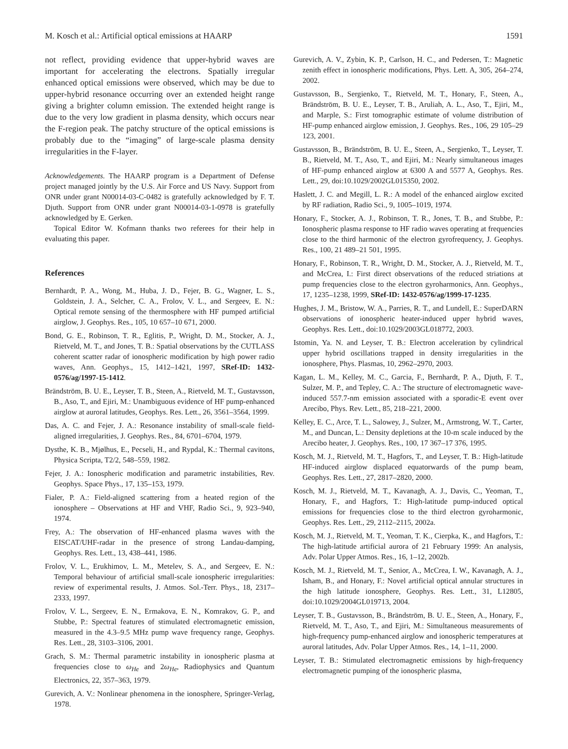M. Kosch et al.: Artificial optical emissions at HAARP 1591
not reflect, providing evidence that upper-hybrid waves are important for accelerating the electrons. Spatially irregular enhanced optical emissions were observed, which may be due to upper-hybrid resonance occurring over an extended height range giving a brighter column emission. The extended height range is due to the very low gradient in plasma density, which occurs near the F-region peak. The patchy structure of the optical emissions is probably due to the “imaging” of large-scale plasma density irregularities in the F-layer.
Acknowledgements. The HAARP program is a Department of Defense project managed jointly by the U.S. Air Force and US Navy. Support from ONR under grant N00014-03-C-0482 is gratefully acknowledged by F. T. Djuth. Support from ONR under grant N00014-03-1-0978 is gratefully acknowledged by E. Gerken.
Topical Editor W. Kofmann thanks two referees for their help in evaluating this paper.
References
Bernhardt, P. A., Wong, M., Huba, J. D., Fejer, B. G., Wagner, L. S., Goldstein, J. A., Selcher, C. A., Frolov, V. L., and Sergeev, E. N.: Optical remote sensing of the thermosphere with HF pumped artificial airglow, J. Geophys. Res., 105, 10 657–10 671, 2000.
Bond, G. E., Robinson, T. R., Eglitis, P., Wright, D. M., Stocker, A. J., Rietveld, M. T., and Jones, T. B.: Spatial observations by the CUTLASS coherent scatter radar of ionospheric modification by high power radio waves, Ann. Geophys., 15, 1412–1421, 1997, SRef-ID: 1432-0576/ag/1997-15-1412.
Brändström, B. U. E., Leyser, T. B., Steen, A., Rietveld, M. T., Gustavsson, B., Aso, T., and Ejiri, M.: Unambiguous evidence of HF pump-enhanced airglow at auroral latitudes, Geophys. Res. Lett., 26, 3561–3564, 1999.
Das, A. C. and Fejer, J. A.: Resonance instability of small-scale field-aligned irregularities, J. Geophys. Res., 84, 6701–6704, 1979.
Dysthe, K. B., Mjølhus, E., Pecseli, H., and Rypdal, K.: Thermal cavitons, Physica Scripta, T2/2, 548–559, 1982.
Fejer, J. A.: Ionospheric modification and parametric instabilities, Rev. Geophys. Space Phys., 17, 135–153, 1979.
Fialer, P. A.: Field-aligned scattering from a heated region of the ionosphere – Observations at HF and VHF, Radio Sci., 9, 923–940, 1974.
Frey, A.: The observation of HF-enhanced plasma waves with the EISCAT/UHF-radar in the presence of strong Landau-damping, Geophys. Res. Lett., 13, 438–441, 1986.
Frolov, V. L., Erukhimov, L. M., Metelev, S. A., and Sergeev, E. N.: Temporal behaviour of artificial small-scale ionospheric irregularities: review of experimental results, J. Atmos. Sol.-Terr. Phys., 18, 2317–2333, 1997.
Frolov, V. L., Sergeev, E. N., Ermakova, E. N., Komrakov, G. P., and Stubbe, P.: Spectral features of stimulated electromagnetic emission, measured in the 4.3–9.5 MHz pump wave frequency range, Geophys. Res. Lett., 28, 3103–3106, 2001.
Grach, S. M.: Thermal parametric instability in ionospheric plasma at frequencies close to ω<sub>He</sub> and 2ω<sub>He</sub>, Radiophysics and Quantum Electronics, 22, 357–363, 1979.
Gurevich, A. V.: Nonlinear phenomena in the ionosphere, Springer-Verlag, 1978.
Gurevich, A. V., Zybin, K. P., Carlson, H. C., and Pedersen, T.: Magnetic zenith effect in ionospheric modifications, Phys. Lett. A, 305, 264–274, 2002.
Gustavsson, B., Sergienko, T., Rietveld, M. T., Honary, F., Steen, A., Brändström, B. U. E., Leyser, T. B., Aruliah, A. L., Aso, T., Ejiri, M., and Marple, S.: First tomographic estimate of volume distribution of HF-pump enhanced airglow emission, J. Geophys. Res., 106, 29 105–29 123, 2001.
Gustavsson, B., Brändström, B. U. E., Steen, A., Sergienko, T., Leyser, T. B., Rietveld, M. T., Aso, T., and Ejiri, M.: Nearly simultaneous images of HF-pump enhanced airglow at 6300 A and 5577 A, Geophys. Res. Lett., 29, doi:10.1029/2002GL015350, 2002.
Haslett, J. C. and Megill, L. R.: A model of the enhanced airglow excited by RF radiation, Radio Sci., 9, 1005–1019, 1974.
Honary, F., Stocker, A. J., Robinson, T. R., Jones, T. B., and Stubbe, P.: Ionospheric plasma response to HF radio waves operating at frequencies close to the third harmonic of the electron gyrofrequency, J. Geophys. Res., 100, 21 489–21 501, 1995.
Honary, F., Robinson, T. R., Wright, D. M., Stocker, A. J., Rietveld, M. T., and McCrea, I.: First direct observations of the reduced striations at pump frequencies close to the electron gyroharmonics, Ann. Geophys., 17, 1235–1238, 1999, SRef-ID: 1432-0576/ag/1999-17-1235.
Hughes, J. M., Bristow, W. A., Parries, R. T., and Lundell, E.: SuperDARN observations of ionospheric heater-induced upper hybrid waves, Geophys. Res. Lett., doi:10.1029/2003GL018772, 2003.
Istomin, Ya. N. and Leyser, T. B.: Electron acceleration by cylindrical upper hybrid oscillations trapped in density irregularities in the ionosphere, Phys. Plasmas, 10, 2962–2970, 2003.
Kagan, L. M., Kelley, M. C., Garcia, F., Bernhardt, P. A., Djuth, F. T., Sulzer, M. P., and Tepley, C. A.: The structure of electromagnetic wave-induced 557.7-nm emission associated with a sporadic-E event over Arecibo, Phys. Rev. Lett., 85, 218–221, 2000.
Kelley, E. C., Arce, T. L., Salowey, J., Sulzer, M., Armstrong, W. T., Carter, M., and Duncan, L.: Density depletions at the 10-m scale induced by the Arecibo heater, J. Geophys. Res., 100, 17 367–17 376, 1995.
Kosch, M. J., Rietveld, M. T., Hagfors, T., and Leyser, T. B.: High-latitude HF-induced airglow displaced equatorwards of the pump beam, Geophys. Res. Lett., 27, 2817–2820, 2000.
Kosch, M. J., Rietveld, M. T., Kavanagh, A. J., Davis, C., Yeoman, T., Honary, F., and Hagfors, T.: High-latitude pump-induced optical emissions for frequencies close to the third electron gyroharmonic, Geophys. Res. Lett., 29, 2112–2115, 2002a.
Kosch, M. J., Rietveld, M. T., Yeoman, T. K., Cierpka, K., and Hagfors, T.: The high-latitude artificial aurora of 21 February 1999: An analysis, Adv. Polar Upper Atmos. Res., 16, 1–12, 2002b.
Kosch, M. J., Rietveld, M. T., Senior, A., McCrea, I. W., Kavanagh, A. J., Isham, B., and Honary, F.: Novel artificial optical annular structures in the high latitude ionosphere, Geophys. Res. Lett., 31, L12805, doi:10.1029/2004GL019713, 2004.
Leyser, T. B., Gustavsson, B., Brändström, B. U. E., Steen, A., Honary, F., Rietveld, M. T., Aso, T., and Ejiri, M.: Simultaneous measurements of high-frequency pump-enhanced airglow and ionospheric temperatures at auroral latitudes, Adv. Polar Upper Atmos. Res., 14, 1–11, 2000.
Leyser, T. B.: Stimulated electromagnetic emissions by high-frequency electromagnetic pumping of the ionospheric plasma,